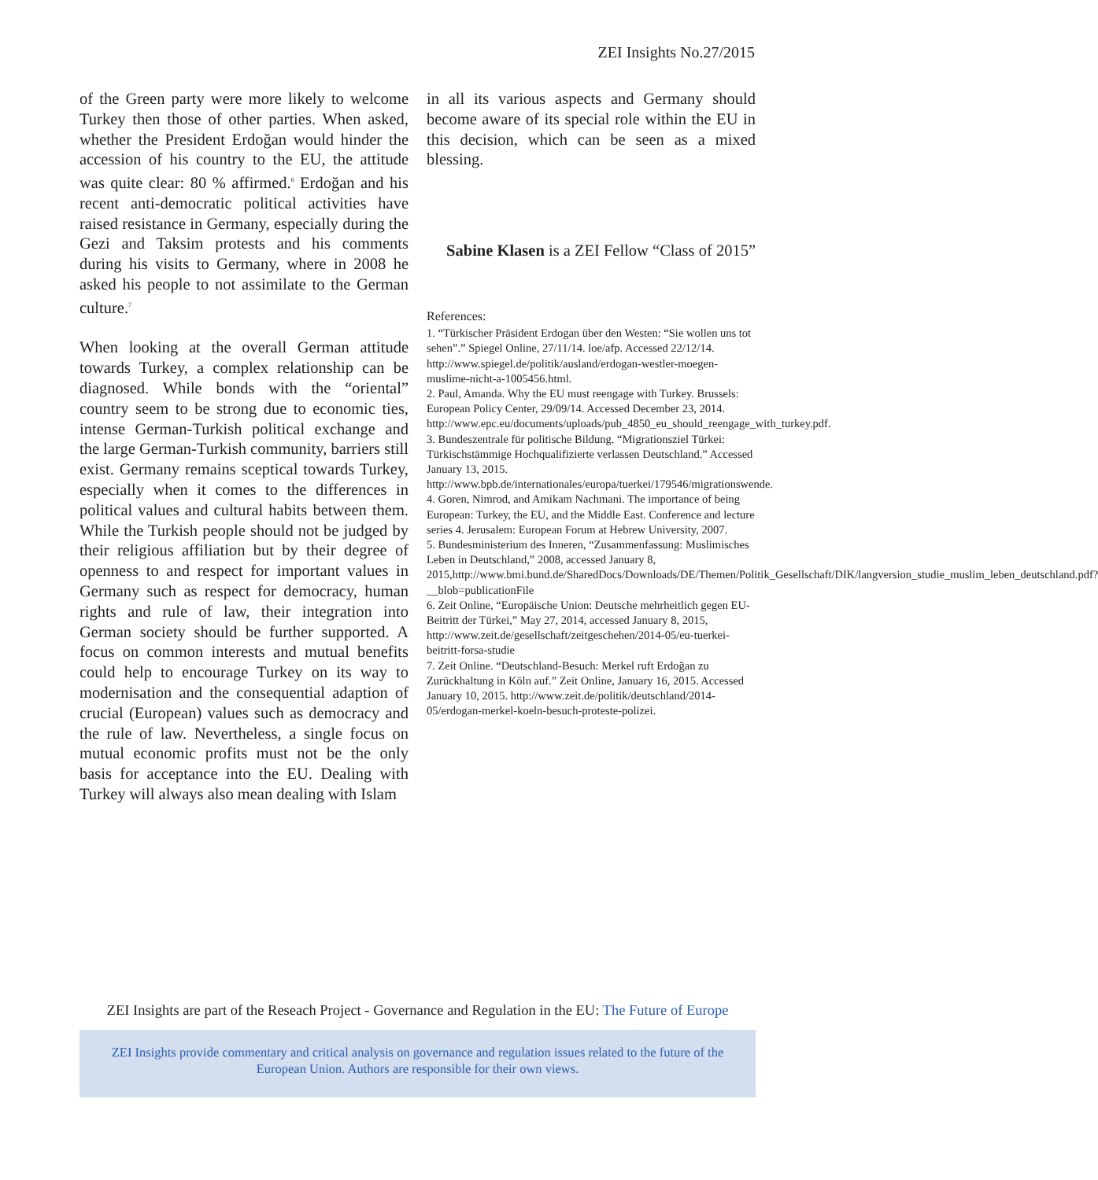ZEI Insights No.27/2015
of the Green party were more likely to welcome Turkey then those of other parties. When asked, whether the President Erdoğan would hinder the accession of his country to the EU, the attitude was quite clear: 80 % affirmed.<sup>6</sup> Erdoğan and his recent anti-democratic political activities have raised resistance in Germany, especially during the Gezi and Taksim protests and his comments during his visits to Germany, where in 2008 he asked his people to not assimilate to the German culture.<sup>7</sup>
When looking at the overall German attitude towards Turkey, a complex relationship can be diagnosed. While bonds with the “oriental” country seem to be strong due to economic ties, intense German-Turkish political exchange and the large German-Turkish community, barriers still exist. Germany remains sceptical towards Turkey, especially when it comes to the differences in political values and cultural habits between them. While the Turkish people should not be judged by their religious affiliation but by their degree of openness to and respect for important values in Germany such as respect for democracy, human rights and rule of law, their integration into German society should be further supported. A focus on common interests and mutual benefits could help to encourage Turkey on its way to modernisation and the consequential adaption of crucial (European) values such as democracy and the rule of law. Nevertheless, a single focus on mutual economic profits must not be the only basis for acceptance into the EU. Dealing with Turkey will always also mean dealing with Islam
in all its various aspects and Germany should become aware of its special role within the EU in this decision, which can be seen as a mixed blessing.
Sabine Klasen is a ZEI Fellow “Class of 2015”
References:
1. “Türkischer Präsident Erdogan über den Westen: “Sie wollen uns tot sehen”.” Spiegel Online, 27/11/14. loe/afp. Accessed 22/12/14. http://www.spiegel.de/politik/ausland/erdogan-westler-moegen-muslime-nicht-a-1005456.html.
2. Paul, Amanda. Why the EU must reengage with Turkey. Brussels: European Policy Center, 29/09/14. Accessed December 23, 2014. http://www.epc.eu/documents/uploads/pub_4850_eu_should_reengage_with_turkey.pdf.
3. Bundeszentrale für politische Bildung. “Migrationsziel Türkei: Türkischstämmige Hochqualifizierte verlassen Deutschland.” Accessed January 13, 2015. http://www.bpb.de/internationales/europa/tuerkei/179546/migrationswende.
4. Goren, Nimrod, and Amikam Nachmani. The importance of being European: Turkey, the EU, and the Middle East. Conference and lecture series 4. Jerusalem: European Forum at Hebrew University, 2007.
5. Bundesministerium des Inneren, “Zusammenfassung: Muslimisches Leben in Deutschland,” 2008, accessed January 8, 2015,http://www.bmi.bund.de/SharedDocs/Downloads/DE/Themen/Politik_Gesellschaft/DIK/langversion_studie_muslim_leben_deutschland.pdf?__blob=publicationFile
6. Zeit Online, “Europäische Union: Deutsche mehrheitlich gegen EU-Beitritt der Türkei,” May 27, 2014, accessed January 8, 2015, http://www.zeit.de/gesellschaft/zeitgeschehen/2014-05/eu-tuerkei-beitritt-forsa-studie
7. Zeit Online. “Deutschland-Besuch: Merkel ruft Erdoğan zu Zurückhaltung in Köln auf.” Zeit Online, January 16, 2015. Accessed January 10, 2015. http://www.zeit.de/politik/deutschland/2014-05/erdogan-merkel-koeln-besuch-proteste-polizei.
ZEI Insights are part of the Reseach Project - Governance and Regulation in the EU: The Future of Europe
ZEI Insights provide commentary and critical analysis on governance and regulation issues related to the future of the European Union. Authors are responsible for their own views.